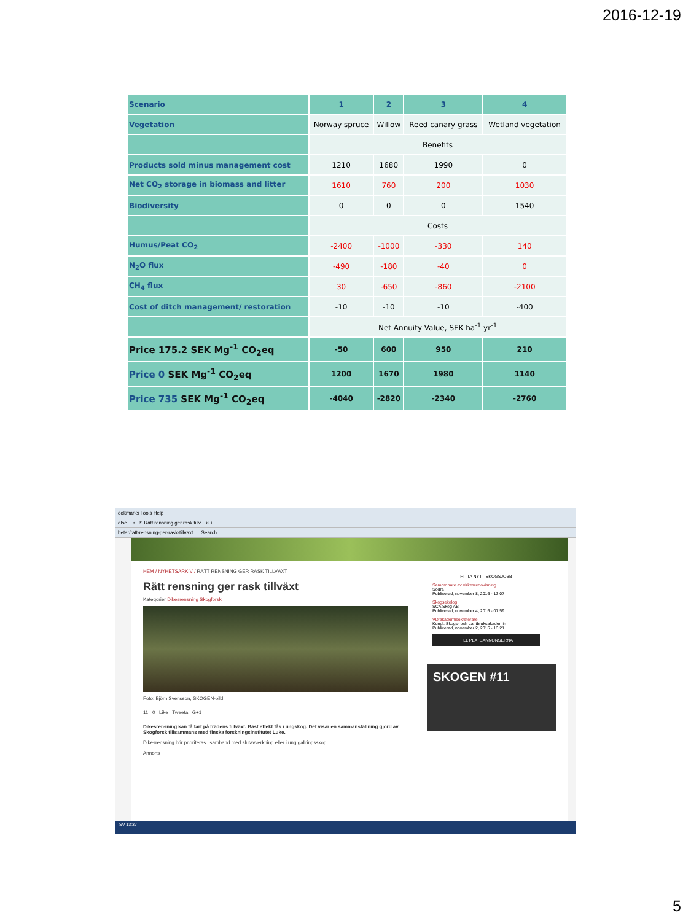2016-12-19
| Scenario | 1 | 2 | 3 | 4 |
| --- | --- | --- | --- | --- |
| Vegetation | Norway spruce | Willow | Reed canary grass | Wetland vegetation |
| | Benefits | | | |
| Products sold minus management cost | 1210 | 1680 | 1990 | 0 |
| Net CO<sub>2</sub> storage in biomass and litter | 1610 | 760 | 200 | 1030 |
| Biodiversity | 0 | 0 | 0 | 1540 |
| | Costs | | | |
| Humus/Peat CO<sub>2</sub> | -2400 | -1000 | -330 | 140 |
| N<sub>2</sub>O flux | -490 | -180 | -40 | 0 |
| CH<sub>4</sub> flux | 30 | -650 | -860 | -2100 |
| Cost of ditch management/ restoration | -10 | -10 | -10 | -400 |
| | Net Annuity Value, SEK ha<sup>-1</sup> yr<sup>-1</sup> | | | |
| Price 175.2 SEK Mg<sup>-1</sup> CO<sub>2</sub>eq | -50 | 600 | 950 | 210 |
| Price 0 SEK Mg<sup>-1</sup> CO<sub>2</sub>eq | 1200 | 1670 | 1980 | 1140 |
| Price 735 SEK Mg<sup>-1</sup> CO<sub>2</sub>eq | -4040 | -2820 | -2340 | -2760 |
ookmarks Tools Help
else... × S Rätt rensning ger rask tillv... × +
heter/ratt-rensning-ger-rask-tillvaxt Search
HEM / NYHETSARKIV / RÄTT RENSNING GER RASK TILLVÄXT
Rätt rensning ger rask tillväxt
Kategorier Dikesrensning Skogforsk
Foto: Björn Svensson, SKOGEN-bild.
11 0 Like Tweeta G+1
Dikesrensning kan få fart på trädens tillväxt. Bäst effekt fås i ungskog. Det visar en sammanställning gjord av Skogforsk tillsammans med finska forskningsinstitutet Luke.
Dikesrensning bör prioriteras i samband med slutavverkning eller i ung gallringsskog.
Annons
HITTA NYTT SKOGSJOBB
Samordnare av virkesredovisning
Södra
Publicerad, november 8, 2016 - 13:07
Skogsekolog
SCA Skog AB
Publicerad, november 4, 2016 - 07:59
VD/akademisekreterare
Kungl. Skogs- och Lantbruksakademin
Publicerad, november 2, 2016 - 13:21
TILL PLATSANNONSERNA
SKOGEN #11
SV 13:37
5